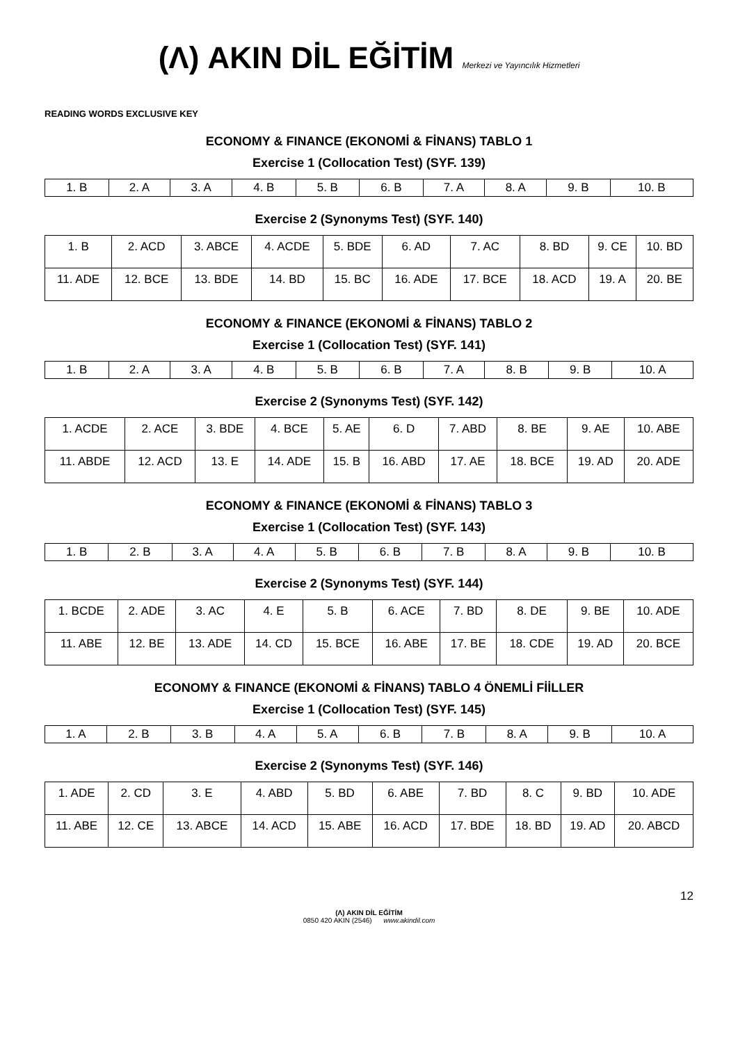(Λ) AKIN DİL EĞİTİM Merkezi ve Yayıncılık Hizmetleri
READING WORDS EXCLUSIVE KEY
ECONOMY & FINANCE (EKONOMİ & FİNANS) TABLO 1
Exercise 1 (Collocation Test) (SYF. 139)
| 1. B | 2. A | 3. A | 4. B | 5. B | 6. B | 7. A | 8. A | 9. B | 10. B |
Exercise 2 (Synonyms Test) (SYF. 140)
| 1. B | 2. ACD | 3. ABCE | 4. ACDE | 5. BDE | 6. AD | 7. AC | 8. BD | 9. CE | 10. BD |
| 11. ADE | 12. BCE | 13. BDE | 14. BD | 15. BC | 16. ADE | 17. BCE | 18. ACD | 19. A | 20. BE |
ECONOMY & FINANCE (EKONOMİ & FİNANS) TABLO 2
Exercise 1 (Collocation Test) (SYF. 141)
| 1. B | 2. A | 3. A | 4. B | 5. B | 6. B | 7. A | 8. B | 9. B | 10. A |
Exercise 2 (Synonyms Test) (SYF. 142)
| 1. ACDE | 2. ACE | 3. BDE | 4. BCE | 5. AE | 6. D | 7. ABD | 8. BE | 9. AE | 10. ABE |
| 11. ABDE | 12. ACD | 13. E | 14. ADE | 15. B | 16. ABD | 17. AE | 18. BCE | 19. AD | 20. ADE |
ECONOMY & FINANCE (EKONOMİ & FİNANS) TABLO 3
Exercise 1 (Collocation Test) (SYF. 143)
| 1. B | 2. B | 3. A | 4. A | 5. B | 6. B | 7. B | 8. A | 9. B | 10. B |
Exercise 2 (Synonyms Test) (SYF. 144)
| 1. BCDE | 2. ADE | 3. AC | 4. E | 5. B | 6. ACE | 7. BD | 8. DE | 9. BE | 10. ADE |
| 11. ABE | 12. BE | 13. ADE | 14. CD | 15. BCE | 16. ABE | 17. BE | 18. CDE | 19. AD | 20. BCE |
ECONOMY & FINANCE (EKONOMİ & FİNANS) TABLO 4 ÖNEMLİ FİİLLER
Exercise 1 (Collocation Test) (SYF. 145)
| 1. A | 2. B | 3. B | 4. A | 5. A | 6. B | 7. B | 8. A | 9. B | 10. A |
Exercise 2 (Synonyms Test) (SYF. 146)
| 1. ADE | 2. CD | 3. E | 4. ABD | 5. BD | 6. ABE | 7. BD | 8. C | 9. BD | 10. ADE |
| 11. ABE | 12. CE | 13. ABCE | 14. ACD | 15. ABE | 16. ACD | 17. BDE | 18. BD | 19. AD | 20. ABCD |
12
(Λ) AKIN DİL EĞİTİM
0850 420 AKIN (2546) www.akindil.com